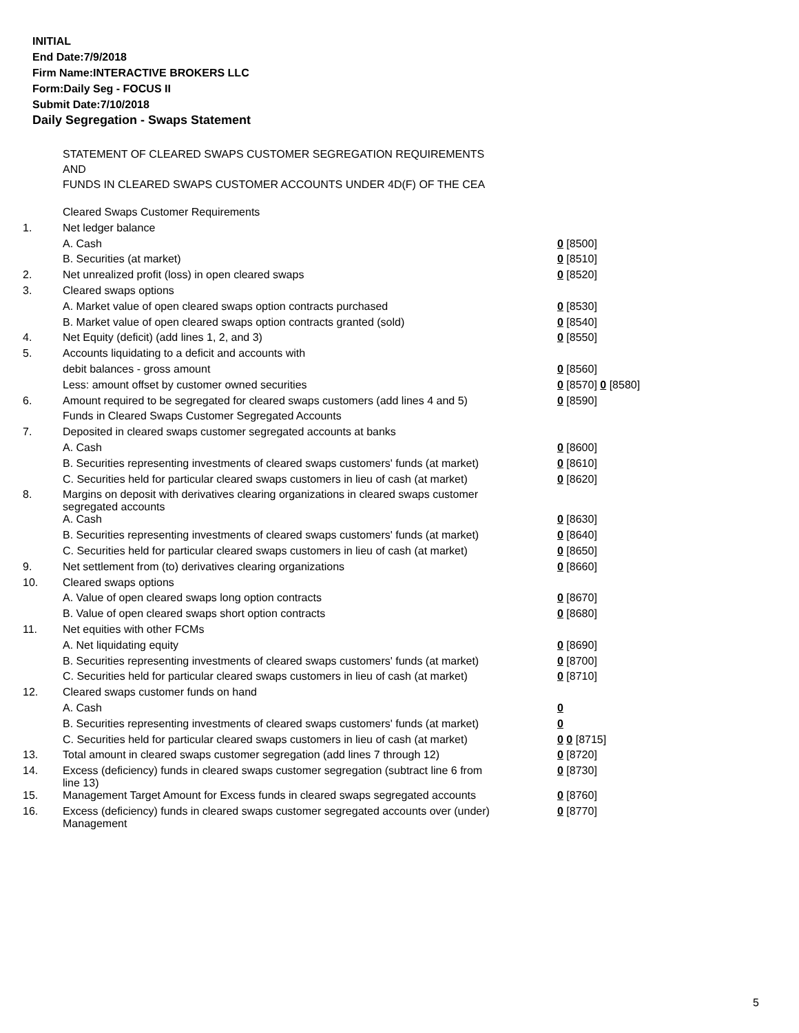INITIAL
End Date:7/9/2018
Firm Name:INTERACTIVE BROKERS LLC
Form:Daily Seg - FOCUS II
Submit Date:7/10/2018
Daily Segregation - Swaps Statement
STATEMENT OF CLEARED SWAPS CUSTOMER SEGREGATION REQUIREMENTS
AND
FUNDS IN CLEARED SWAPS CUSTOMER ACCOUNTS UNDER 4D(F) OF THE CEA
| | Cleared Swaps Customer Requirements | |
| 1. | Net ledger balance | |
| | A. Cash | 0 [8500] |
| | B. Securities (at market) | 0 [8510] |
| 2. | Net unrealized profit (loss) in open cleared swaps | 0 [8520] |
| 3. | Cleared swaps options | |
| | A. Market value of open cleared swaps option contracts purchased | 0 [8530] |
| | B. Market value of open cleared swaps option contracts granted (sold) | 0 [8540] |
| 4. | Net Equity (deficit) (add lines 1, 2, and 3) | 0 [8550] |
| 5. | Accounts liquidating to a deficit and accounts with | |
| | debit balances - gross amount | 0 [8560] |
| | Less: amount offset by customer owned securities | 0 [8570] 0 [8580] |
| 6. | Amount required to be segregated for cleared swaps customers (add lines 4 and 5) | 0 [8590] |
| | Funds in Cleared Swaps Customer Segregated Accounts | |
| 7. | Deposited in cleared swaps customer segregated accounts at banks | |
| | A. Cash | 0 [8600] |
| | B. Securities representing investments of cleared swaps customers' funds (at market) | 0 [8610] |
| | C. Securities held for particular cleared swaps customers in lieu of cash (at market) | 0 [8620] |
| 8. | Margins on deposit with derivatives clearing organizations in cleared swaps customer segregated accounts | |
| | A. Cash | 0 [8630] |
| | B. Securities representing investments of cleared swaps customers' funds (at market) | 0 [8640] |
| | C. Securities held for particular cleared swaps customers in lieu of cash (at market) | 0 [8650] |
| 9. | Net settlement from (to) derivatives clearing organizations | 0 [8660] |
| 10. | Cleared swaps options | |
| | A. Value of open cleared swaps long option contracts | 0 [8670] |
| | B. Value of open cleared swaps short option contracts | 0 [8680] |
| 11. | Net equities with other FCMs | |
| | A. Net liquidating equity | 0 [8690] |
| | B. Securities representing investments of cleared swaps customers' funds (at market) | 0 [8700] |
| | C. Securities held for particular cleared swaps customers in lieu of cash (at market) | 0 [8710] |
| 12. | Cleared swaps customer funds on hand | |
| | A. Cash | 0 |
| | B. Securities representing investments of cleared swaps customers' funds (at market) | 0 |
| | C. Securities held for particular cleared swaps customers in lieu of cash (at market) | 0 0 [8715] |
| 13. | Total amount in cleared swaps customer segregation (add lines 7 through 12) | 0 [8720] |
| 14. | Excess (deficiency) funds in cleared swaps customer segregation (subtract line 6 from line 13) | 0 [8730] |
| 15. | Management Target Amount for Excess funds in cleared swaps segregated accounts | 0 [8760] |
| 16. | Excess (deficiency) funds in cleared swaps customer segregated accounts over (under) Management | 0 [8770] |
5